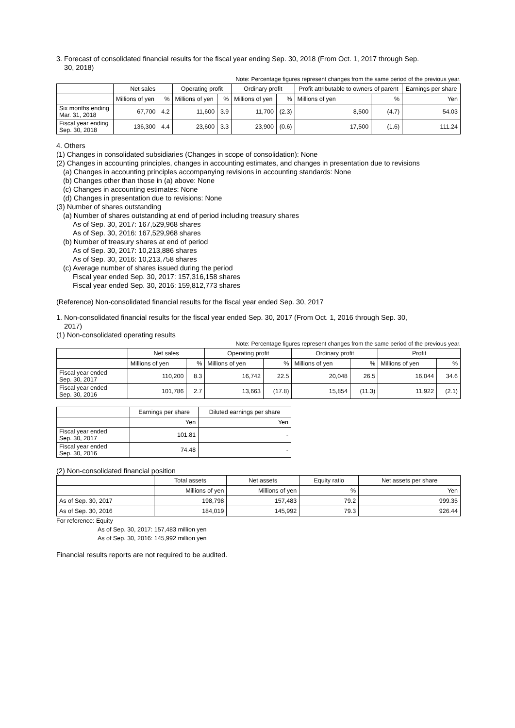3. Forecast of consolidated financial results for the fiscal year ending Sep. 30, 2018 (From Oct. 1, 2017 through Sep.
30, 2018)
Note: Percentage figures represent changes from the same period of the previous year.
| | Net sales | | Operating profit | | Ordinary profit | | Profit attributable to owners of parent | | Earnings per share |
| --- | --- | --- | --- | --- | --- | --- | --- | --- | --- |
| | Millions of yen | % | Millions of yen | % | Millions of yen | % | Millions of yen | % | Yen |
| Six months ending Mar. 31, 2018 | 67,700 | 4.2 | 11,600 | 3.9 | 11,700 | (2.3) | 8,500 | (4.7) | 54.03 |
| Fiscal year ending Sep. 30, 2018 | 136,300 | 4.4 | 23,600 | 3.3 | 23,900 | (0.6) | 17,500 | (1.6) | 111.24 |
4. Others
(1) Changes in consolidated subsidiaries (Changes in scope of consolidation): None
(2) Changes in accounting principles, changes in accounting estimates, and changes in presentation due to revisions
(a) Changes in accounting principles accompanying revisions in accounting standards: None
(b) Changes other than those in (a) above: None
(c) Changes in accounting estimates: None
(d) Changes in presentation due to revisions: None
(3) Number of shares outstanding
(a) Number of shares outstanding at end of period including treasury shares
As of Sep. 30, 2017: 167,529,968 shares
As of Sep. 30, 2016: 167,529,968 shares
(b) Number of treasury shares at end of period
As of Sep. 30, 2017: 10,213,886 shares
As of Sep. 30, 2016: 10,213,758 shares
(c) Average number of shares issued during the period
Fiscal year ended Sep. 30, 2017: 157,316,158 shares
Fiscal year ended Sep. 30, 2016: 159,812,773 shares
(Reference) Non-consolidated financial results for the fiscal year ended Sep. 30, 2017
1. Non-consolidated financial results for the fiscal year ended Sep. 30, 2017 (From Oct. 1, 2016 through Sep. 30,
2017)
(1) Non-consolidated operating results
Note: Percentage figures represent changes from the same period of the previous year.
| | Net sales | | Operating profit | | Ordinary profit | | Profit | |
| --- | --- | --- | --- | --- | --- | --- | --- | --- |
| | Millions of yen | % | Millions of yen | % | Millions of yen | % | Millions of yen | % |
| Fiscal year ended Sep. 30, 2017 | 110,200 | 8.3 | 16,742 | 22.5 | 20,048 | 26.5 | 16,044 | 34.6 |
| Fiscal year ended Sep. 30, 2016 | 101,786 | 2.7 | 13,663 | (17.8) | 15,854 | (11.3) | 11,922 | (2.1) |
| | Earnings per share | Diluted earnings per share |
| --- | --- | --- |
| | Yen | Yen |
| Fiscal year ended Sep. 30, 2017 | 101.81 | - |
| Fiscal year ended Sep. 30, 2016 | 74.48 | - |
(2) Non-consolidated financial position
| | Total assets | Net assets | Equity ratio | Net assets per share |
| --- | --- | --- | --- | --- |
| | Millions of yen | Millions of yen | % | Yen |
| As of Sep. 30, 2017 | 198,798 | 157,483 | 79.2 | 999.35 |
| As of Sep. 30, 2016 | 184,019 | 145,992 | 79.3 | 926.44 |
For reference: Equity
As of Sep. 30, 2017: 157,483 million yen
As of Sep. 30, 2016: 145,992 million yen
Financial results reports are not required to be audited.